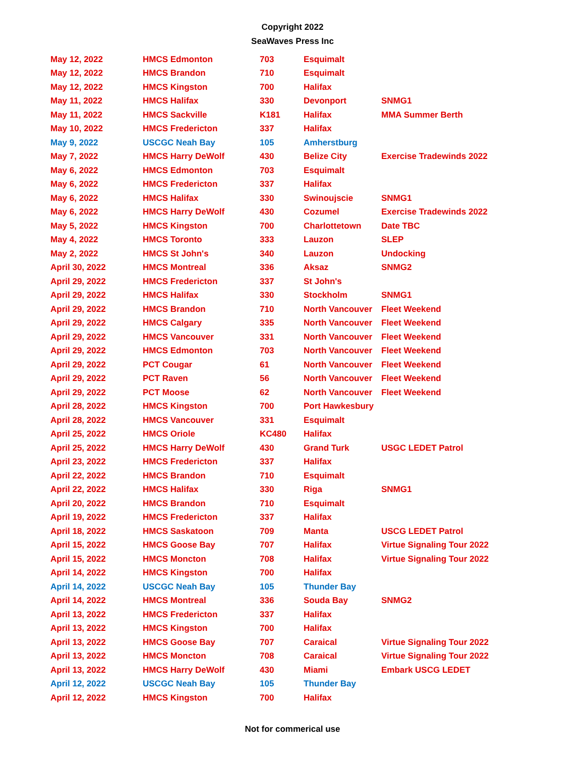Copyright 2022
SeaWaves Press Inc
| May 12, 2022 | HMCS Edmonton | 703 | Esquimalt | |
| May 12, 2022 | HMCS Brandon | 710 | Esquimalt | |
| May 12, 2022 | HMCS Kingston | 700 | Halifax | |
| May 11, 2022 | HMCS Halifax | 330 | Devonport | SNMG1 |
| May 11, 2022 | HMCS Sackville | K181 | Halifax | MMA Summer Berth |
| May 10, 2022 | HMCS Fredericton | 337 | Halifax | |
| May 9, 2022 | USCGC Neah Bay | 105 | Amherstburg | |
| May 7, 2022 | HMCS Harry DeWolf | 430 | Belize City | Exercise Tradewinds 2022 |
| May 6, 2022 | HMCS Edmonton | 703 | Esquimalt | |
| May 6, 2022 | HMCS Fredericton | 337 | Halifax | |
| May 6, 2022 | HMCS Halifax | 330 | Swinoujscie | SNMG1 |
| May 6, 2022 | HMCS Harry DeWolf | 430 | Cozumel | Exercise Tradewinds 2022 |
| May 5, 2022 | HMCS Kingston | 700 | Charlottetown | Date TBC |
| May 4, 2022 | HMCS Toronto | 333 | Lauzon | SLEP |
| May 2, 2022 | HMCS St John's | 340 | Lauzon | Undocking |
| April 30, 2022 | HMCS Montreal | 336 | Aksaz | SNMG2 |
| April 29, 2022 | HMCS Fredericton | 337 | St John's | |
| April 29, 2022 | HMCS Halifax | 330 | Stockholm | SNMG1 |
| April 29, 2022 | HMCS Brandon | 710 | North Vancouver | Fleet Weekend |
| April 29, 2022 | HMCS Calgary | 335 | North Vancouver | Fleet Weekend |
| April 29, 2022 | HMCS Vancouver | 331 | North Vancouver | Fleet Weekend |
| April 29, 2022 | HMCS Edmonton | 703 | North Vancouver | Fleet Weekend |
| April 29, 2022 | PCT Cougar | 61 | North Vancouver | Fleet Weekend |
| April 29, 2022 | PCT Raven | 56 | North Vancouver | Fleet Weekend |
| April 29, 2022 | PCT Moose | 62 | North Vancouver | Fleet Weekend |
| April 28, 2022 | HMCS Kingston | 700 | Port Hawkesbury | |
| April 28, 2022 | HMCS Vancouver | 331 | Esquimalt | |
| April 25, 2022 | HMCS Oriole | KC480 | Halifax | |
| April 25, 2022 | HMCS Harry DeWolf | 430 | Grand Turk | USGC LEDET Patrol |
| April 23, 2022 | HMCS Fredericton | 337 | Halifax | |
| April 22, 2022 | HMCS Brandon | 710 | Esquimalt | |
| April 22, 2022 | HMCS Halifax | 330 | Riga | SNMG1 |
| April 20, 2022 | HMCS Brandon | 710 | Esquimalt | |
| April 19, 2022 | HMCS Fredericton | 337 | Halifax | |
| April 18, 2022 | HMCS Saskatoon | 709 | Manta | USCG LEDET Patrol |
| April 15, 2022 | HMCS Goose Bay | 707 | Halifax | Virtue Signaling Tour 2022 |
| April 15, 2022 | HMCS Moncton | 708 | Halifax | Virtue Signaling Tour 2022 |
| April 14, 2022 | HMCS Kingston | 700 | Halifax | |
| April 14, 2022 | USCGC Neah Bay | 105 | Thunder Bay | |
| April 14, 2022 | HMCS Montreal | 336 | Souda Bay | SNMG2 |
| April 13, 2022 | HMCS Fredericton | 337 | Halifax | |
| April 13, 2022 | HMCS Kingston | 700 | Halifax | |
| April 13, 2022 | HMCS Goose Bay | 707 | Caraical | Virtue Signaling Tour 2022 |
| April 13, 2022 | HMCS Moncton | 708 | Caraical | Virtue Signaling Tour 2022 |
| April 13, 2022 | HMCS Harry DeWolf | 430 | Miami | Embark USCG LEDET |
| April 12, 2022 | USCGC Neah Bay | 105 | Thunder Bay | |
| April 12, 2022 | HMCS Kingston | 700 | Halifax | |
Not for commerical use